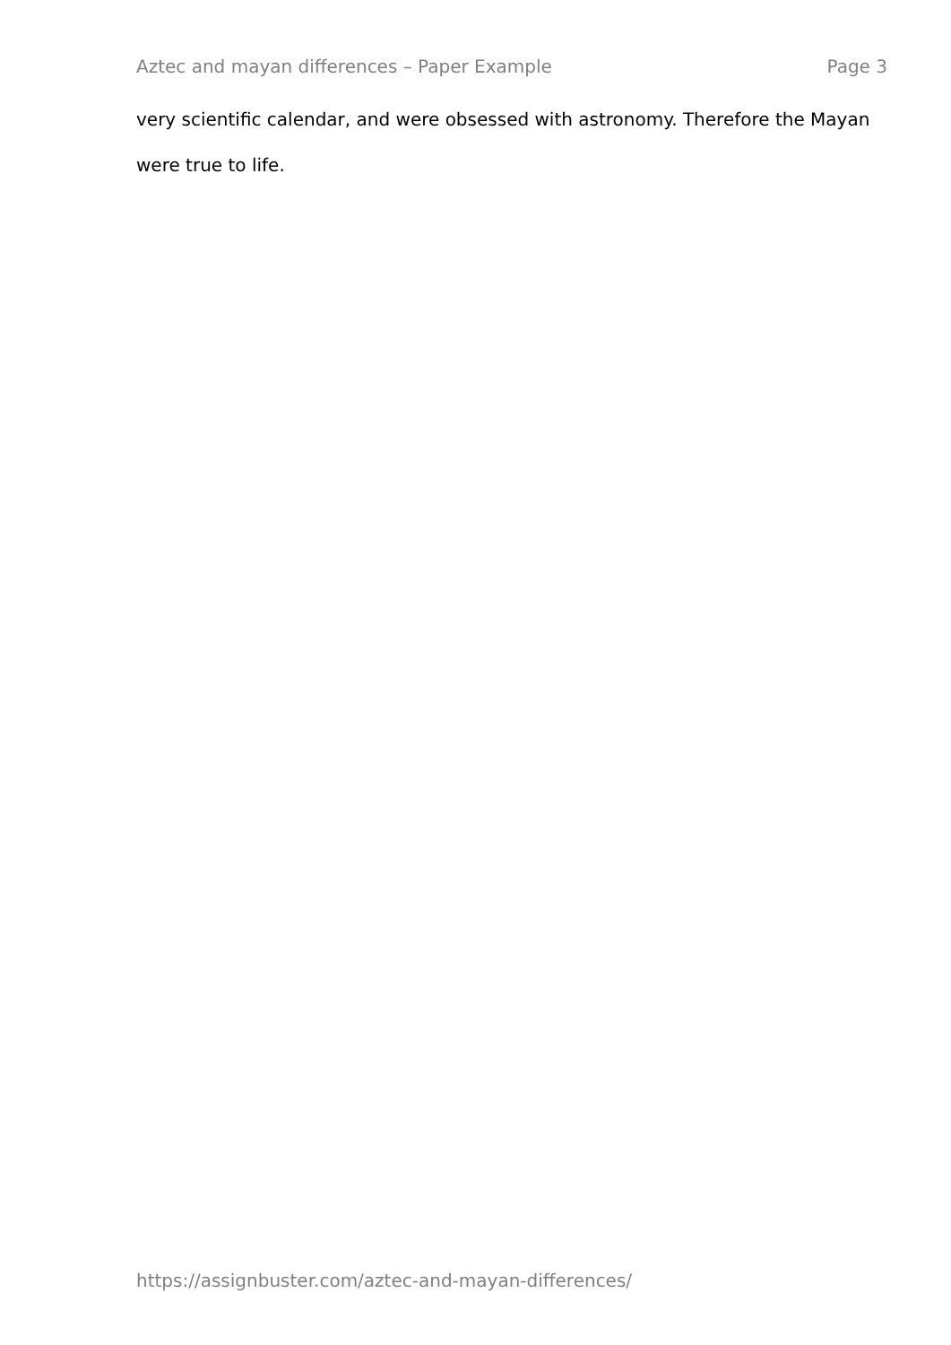Aztec and mayan differences – Paper Example Page 3
very scientific calendar, and were obsessed with astronomy. Therefore the Mayan were true to life.
https://assignbuster.com/aztec-and-mayan-differences/